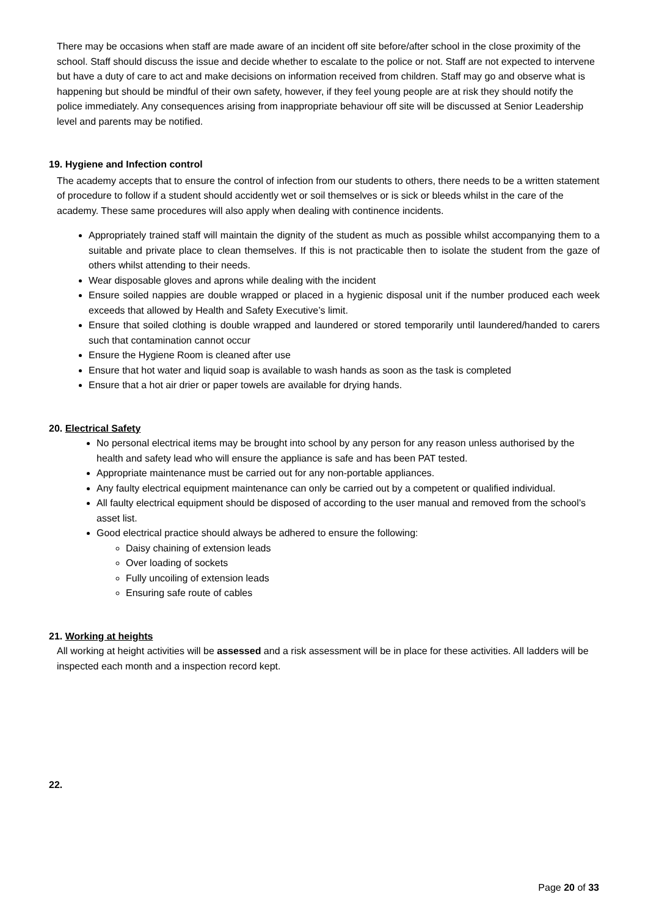There may be occasions when staff are made aware of an incident off site before/after school in the close proximity of the school. Staff should discuss the issue and decide whether to escalate to the police or not. Staff are not expected to intervene but have a duty of care to act and make decisions on information received from children. Staff may go and observe what is happening but should be mindful of their own safety, however, if they feel young people are at risk they should notify the police immediately. Any consequences arising from inappropriate behaviour off site will be discussed at Senior Leadership level and parents may be notified.
19. Hygiene and Infection control
The academy accepts that to ensure the control of infection from our students to others, there needs to be a written statement of procedure to follow if a student should accidently wet or soil themselves or is sick or bleeds whilst in the care of the academy. These same procedures will also apply when dealing with continence incidents.
Appropriately trained staff will maintain the dignity of the student as much as possible whilst accompanying them to a suitable and private place to clean themselves. If this is not practicable then to isolate the student from the gaze of others whilst attending to their needs.
Wear disposable gloves and aprons while dealing with the incident
Ensure soiled nappies are double wrapped or placed in a hygienic disposal unit if the number produced each week exceeds that allowed by Health and Safety Executive’s limit.
Ensure that soiled clothing is double wrapped and laundered or stored temporarily until laundered/handed to carers such that contamination cannot occur
Ensure the Hygiene Room is cleaned after use
Ensure that hot water and liquid soap is available to wash hands as soon as the task is completed
Ensure that a hot air drier or paper towels are available for drying hands.
20. Electrical Safety
No personal electrical items may be brought into school by any person for any reason unless authorised by the health and safety lead who will ensure the appliance is safe and has been PAT tested.
Appropriate maintenance must be carried out for any non-portable appliances.
Any faulty electrical equipment maintenance can only be carried out by a competent or qualified individual.
All faulty electrical equipment should be disposed of according to the user manual and removed from the school’s asset list.
Good electrical practice should always be adhered to ensure the following:
Daisy chaining of extension leads
Over loading of sockets
Fully uncoiling of extension leads
Ensuring safe route of cables
21. Working at heights
All working at height activities will be assessed and a risk assessment will be in place for these activities. All ladders will be inspected each month and a inspection record kept.
22.
Page 20 of 33